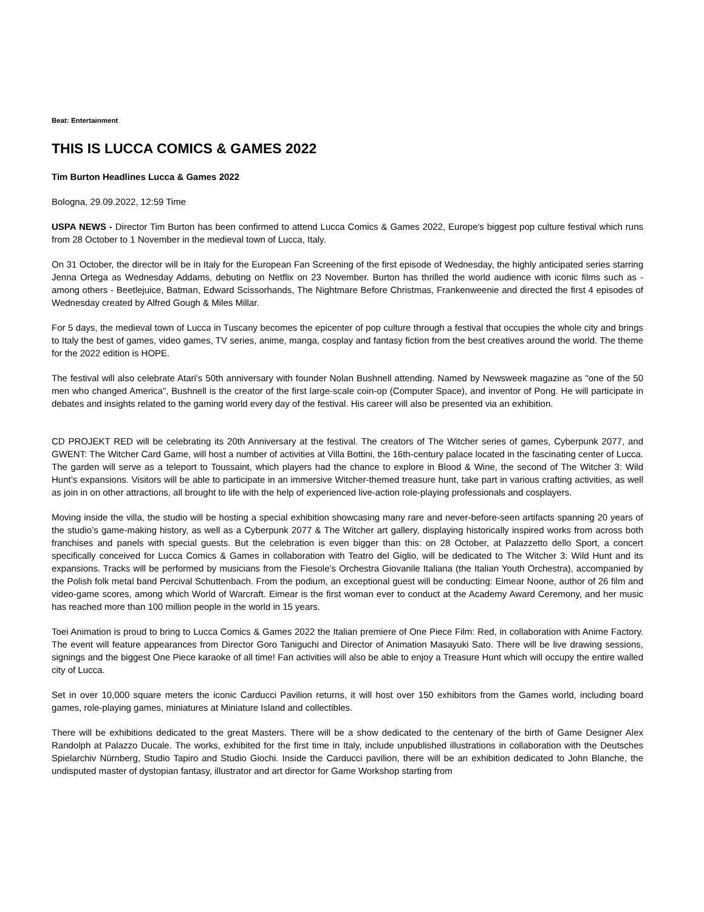Beat: Entertainment
THIS IS LUCCA COMICS & GAMES 2022
Tim Burton Headlines Lucca & Games 2022
Bologna, 29.09.2022, 12:59 Time
USPA NEWS - Director Tim Burton has been confirmed to attend Lucca Comics & Games 2022, Europe's biggest pop culture festival which runs from 28 October to 1 November in the medieval town of Lucca, Italy.
On 31 October, the director will be in Italy for the European Fan Screening of the first episode of Wednesday, the highly anticipated series starring Jenna Ortega as Wednesday Addams, debuting on Netflix on 23 November. Burton has thrilled the world audience with iconic films such as - among others - Beetlejuice, Batman, Edward Scissorhands, The Nightmare Before Christmas, Frankenweenie and directed the first 4 episodes of Wednesday created by Alfred Gough & Miles Millar.
For 5 days, the medieval town of Lucca in Tuscany becomes the epicenter of pop culture through a festival that occupies the whole city and brings to Italy the best of games, video games, TV series, anime, manga, cosplay and fantasy fiction from the best creatives around the world. The theme for the 2022 edition is HOPE.
The festival will also celebrate Atari's 50th anniversary with founder Nolan Bushnell attending. Named by Newsweek magazine as "one of the 50 men who changed America", Bushnell is the creator of the first large-scale coin-op (Computer Space), and inventor of Pong. He will participate in debates and insights related to the gaming world every day of the festival. His career will also be presented via an exhibition.
CD PROJEKT RED will be celebrating its 20th Anniversary at the festival. The creators of The Witcher series of games, Cyberpunk 2077, and GWENT: The Witcher Card Game, will host a number of activities at Villa Bottini, the 16th-century palace located in the fascinating center of Lucca. The garden will serve as a teleport to Toussaint, which players had the chance to explore in Blood & Wine, the second of The Witcher 3: Wild Hunt’s expansions. Visitors will be able to participate in an immersive Witcher-themed treasure hunt, take part in various crafting activities, as well as join in on other attractions, all brought to life with the help of experienced live-action role-playing professionals and cosplayers.
Moving inside the villa, the studio will be hosting a special exhibition showcasing many rare and never-before-seen artifacts spanning 20 years of the studio’s game-making history, as well as a Cyberpunk 2077 & The Witcher art gallery, displaying historically inspired works from across both franchises and panels with special guests. But the celebration is even bigger than this: on 28 October, at Palazzetto dello Sport, a concert specifically conceived for Lucca Comics & Games in collaboration with Teatro del Giglio, will be dedicated to The Witcher 3: Wild Hunt and its expansions. Tracks will be performed by musicians from the Fiesole’s Orchestra Giovanile Italiana (the Italian Youth Orchestra), accompanied by the Polish folk metal band Percival Schuttenbach. From the podium, an exceptional guest will be conducting: Eimear Noone, author of 26 film and video-game scores, among which World of Warcraft. Eimear is the first woman ever to conduct at the Academy Award Ceremony, and her music has reached more than 100 million people in the world in 15 years.
Toei Animation is proud to bring to Lucca Comics & Games 2022 the Italian premiere of One Piece Film: Red, in collaboration with Anime Factory. The event will feature appearances from Director Goro Taniguchi and Director of Animation Masayuki Sato. There will be live drawing sessions, signings and the biggest One Piece karaoke of all time! Fan activities will also be able to enjoy a Treasure Hunt which will occupy the entire walled city of Lucca.
Set in over 10,000 square meters the iconic Carducci Pavilion returns, it will host over 150 exhibitors from the Games world, including board games, role-playing games, miniatures at Miniature Island and collectibles.
There will be exhibitions dedicated to the great Masters. There will be a show dedicated to the centenary of the birth of Game Designer Alex Randolph at Palazzo Ducale. The works, exhibited for the first time in Italy, include unpublished illustrations in collaboration with the Deutsches Spielarchiv Nürnberg, Studio Tapiro and Studio Giochi. Inside the Carducci pavilion, there will be an exhibition dedicated to John Blanche, the undisputed master of dystopian fantasy, illustrator and art director for Game Workshop starting from